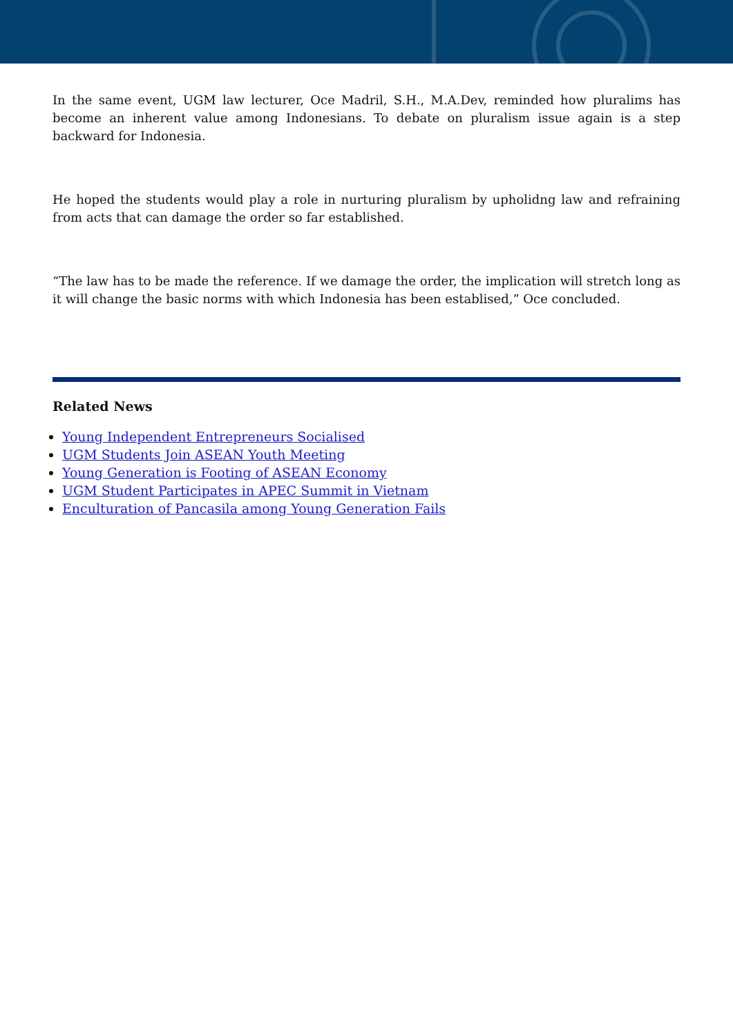In the same event, UGM law lecturer, Oce Madril, S.H., M.A.Dev, reminded how pluralims has become an inherent value among Indonesians. To debate on pluralism issue again is a step backward for Indonesia.
He hoped the students would play a role in nurturing pluralism by upholidng law and refraining from acts that can damage the order so far established.
“The law has to be made the reference. If we damage the order, the implication will stretch long as it will change the basic norms with which Indonesia has been establised,” Oce concluded.
Related News
Young Independent Entrepreneurs Socialised
UGM Students Join ASEAN Youth Meeting
Young Generation is Footing of ASEAN Economy
UGM Student Participates in APEC Summit in Vietnam
Enculturation of Pancasila among Young Generation Fails